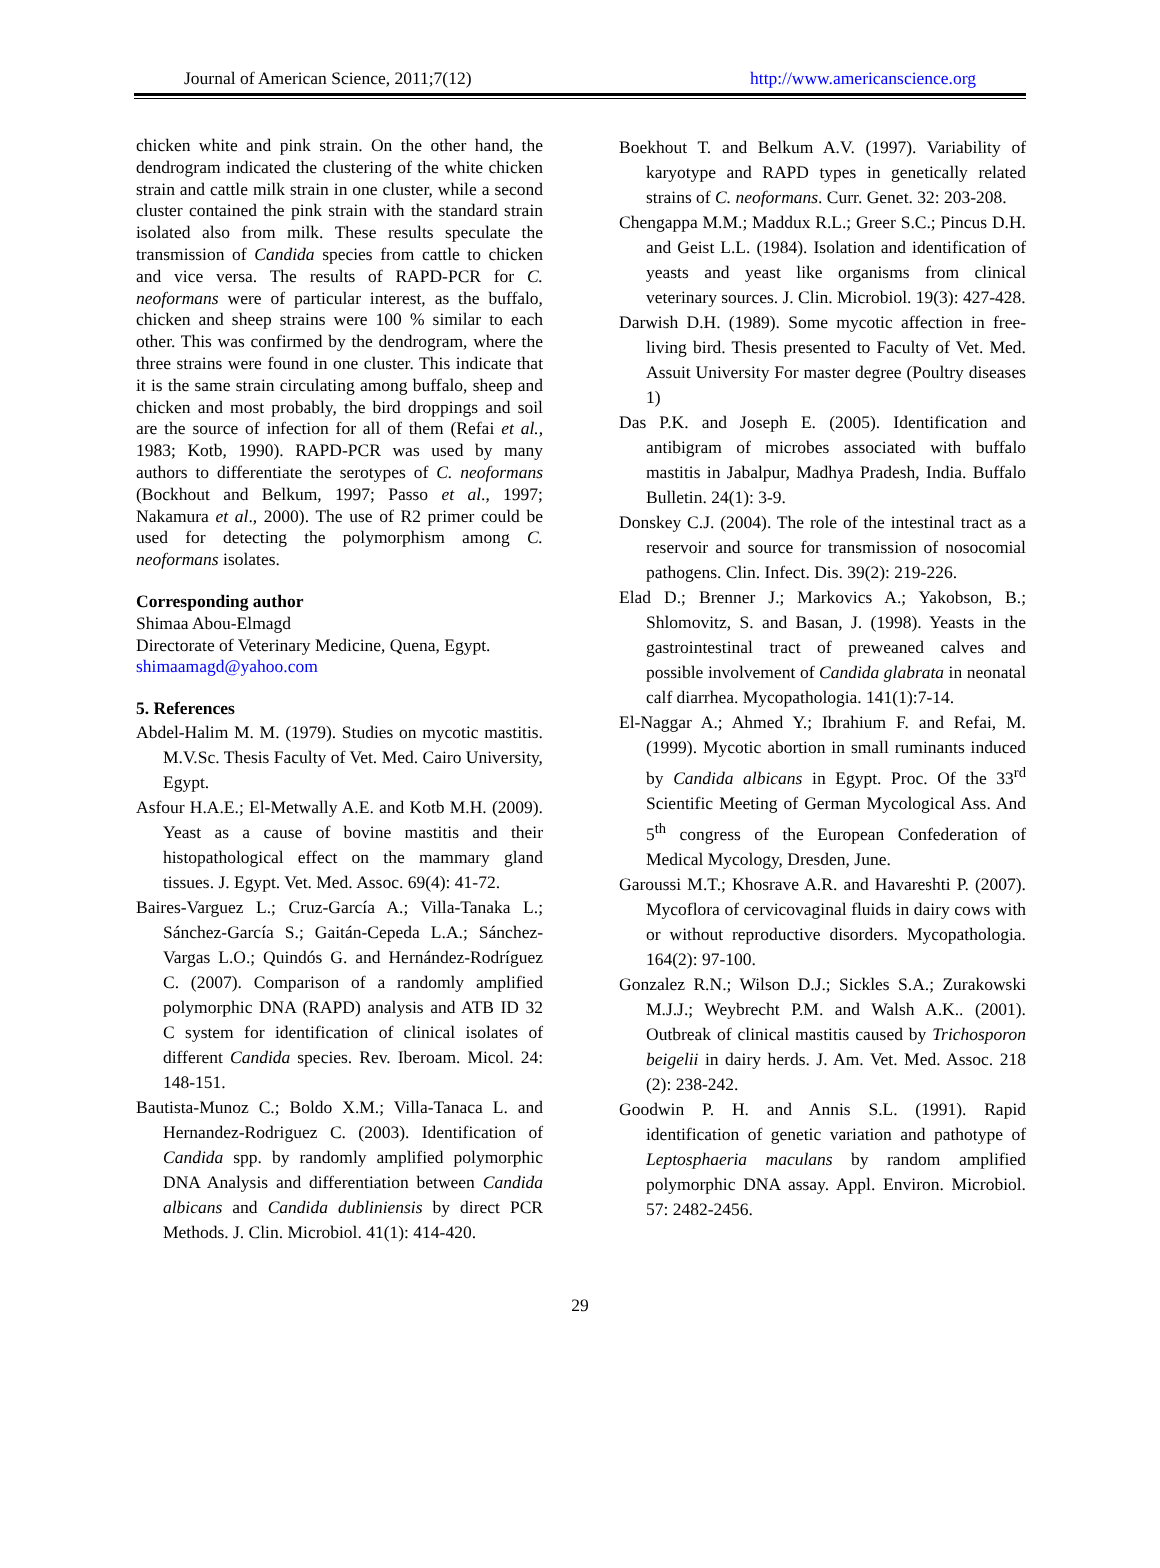Journal of American Science, 2011;7(12) http://www.americanscience.org
chicken white and pink strain. On the other hand, the dendrogram indicated the clustering of the white chicken strain and cattle milk strain in one cluster, while a second cluster contained the pink strain with the standard strain isolated also from milk. These results speculate the transmission of Candida species from cattle to chicken and vice versa. The results of RAPD-PCR for C. neoformans were of particular interest, as the buffalo, chicken and sheep strains were 100 % similar to each other. This was confirmed by the dendrogram, where the three strains were found in one cluster. This indicate that it is the same strain circulating among buffalo, sheep and chicken and most probably, the bird droppings and soil are the source of infection for all of them (Refai et al., 1983; Kotb, 1990). RAPD-PCR was used by many authors to differentiate the serotypes of C. neoformans (Bockhout and Belkum, 1997; Passo et al., 1997; Nakamura et al., 2000). The use of R2 primer could be used for detecting the polymorphism among C. neoformans isolates.
Corresponding author
Shimaa Abou-Elmagd
Directorate of Veterinary Medicine, Quena, Egypt.
shimaamagd@yahoo.com
5. References
Abdel-Halim M. M. (1979). Studies on mycotic mastitis. M.V.Sc. Thesis Faculty of Vet. Med. Cairo University, Egypt.
Asfour H.A.E.; El-Metwally A.E. and Kotb M.H. (2009). Yeast as a cause of bovine mastitis and their histopathological effect on the mammary gland tissues. J. Egypt. Vet. Med. Assoc. 69(4): 41-72.
Baires-Varguez L.; Cruz-García A.; Villa-Tanaka L.; Sánchez-García S.; Gaitán-Cepeda L.A.; Sánchez-Vargas L.O.; Quindós G. and Hernández-Rodríguez C. (2007). Comparison of a randomly amplified polymorphic DNA (RAPD) analysis and ATB ID 32 C system for identification of clinical isolates of different Candida species. Rev. Iberoam. Micol. 24: 148-151.
Bautista-Munoz C.; Boldo X.M.; Villa-Tanaca L. and Hernandez-Rodriguez C. (2003). Identification of Candida spp. by randomly amplified polymorphic DNA Analysis and differentiation between Candida albicans and Candida dubliniensis by direct PCR Methods. J. Clin. Microbiol. 41(1): 414-420.
Boekhout T. and Belkum A.V. (1997). Variability of karyotype and RAPD types in genetically related strains of C. neoformans. Curr. Genet. 32: 203-208.
Chengappa M.M.; Maddux R.L.; Greer S.C.; Pincus D.H. and Geist L.L. (1984). Isolation and identification of yeasts and yeast like organisms from clinical veterinary sources. J. Clin. Microbiol. 19(3): 427-428.
Darwish D.H. (1989). Some mycotic affection in free-living bird. Thesis presented to Faculty of Vet. Med. Assuit University For master degree (Poultry diseases 1)
Das P.K. and Joseph E. (2005). Identification and antibigram of microbes associated with buffalo mastitis in Jabalpur, Madhya Pradesh, India. Buffalo Bulletin. 24(1): 3-9.
Donskey C.J. (2004). The role of the intestinal tract as a reservoir and source for transmission of nosocomial pathogens. Clin. Infect. Dis. 39(2): 219-226.
Elad D.; Brenner J.; Markovics A.; Yakobson, B.; Shlomovitz, S. and Basan, J. (1998). Yeasts in the gastrointestinal tract of preweaned calves and possible involvement of Candida glabrata in neonatal calf diarrhea. Mycopathologia. 141(1):7-14.
El-Naggar A.; Ahmed Y.; Ibrahium F. and Refai, M. (1999). Mycotic abortion in small ruminants induced by Candida albicans in Egypt. Proc. Of the 33<sup>rd</sup> Scientific Meeting of German Mycological Ass. And 5<sup>th</sup> congress of the European Confederation of Medical Mycology, Dresden, June.
Garoussi M.T.; Khosrave A.R. and Havareshti P. (2007). Mycoflora of cervicovaginal fluids in dairy cows with or without reproductive disorders. Mycopathologia. 164(2): 97-100.
Gonzalez R.N.; Wilson D.J.; Sickles S.A.; Zurakowski M.J.J.; Weybrecht P.M. and Walsh A.K.. (2001). Outbreak of clinical mastitis caused by Trichosporon beigelii in dairy herds. J. Am. Vet. Med. Assoc. 218 (2): 238-242.
Goodwin P. H. and Annis S.L. (1991). Rapid identification of genetic variation and pathotype of Leptosphaeria maculans by random amplified polymorphic DNA assay. Appl. Environ. Microbiol. 57: 2482-2456.
29